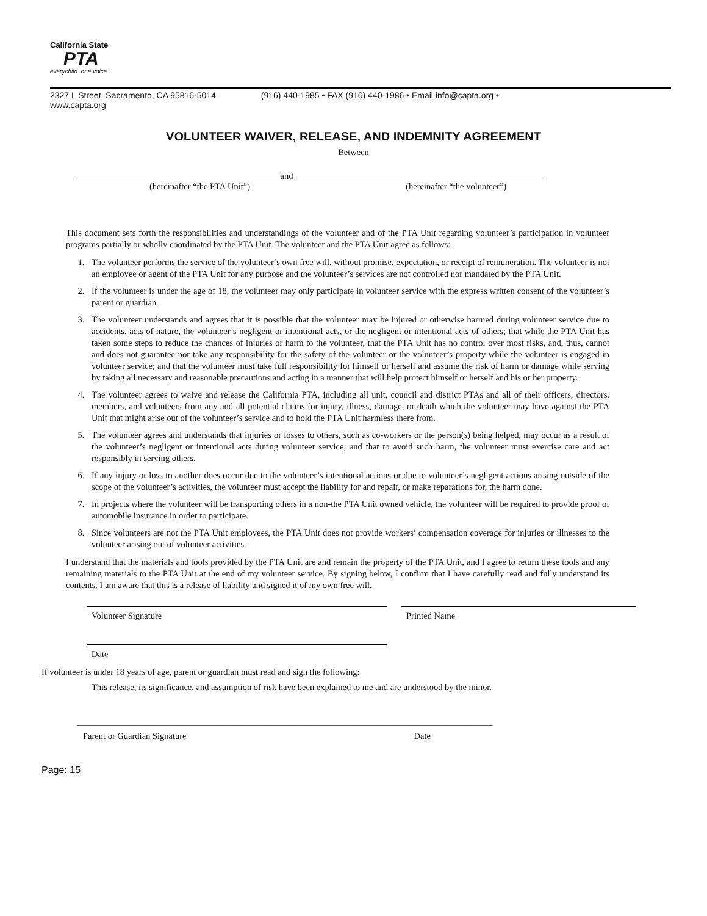California State
PTA
everychild. one voice.
2327 L Street, Sacramento, CA 95816-5014 (916) 440-1985 • FAX (916) 440-1986 • Email info@capta.org •
www.capta.org
VOLUNTEER WAIVER, RELEASE, AND INDEMNITY AGREEMENT
Between
______________________________________________and ________________________________________________________
(hereinafter “the PTA Unit”) (hereinafter “the volunteer”)
This document sets forth the responsibilities and understandings of the volunteer and of the PTA Unit regarding volunteer’s participation in volunteer programs partially or wholly coordinated by the PTA Unit. The volunteer and the PTA Unit agree as follows:
1. The volunteer performs the service of the volunteer’s own free will, without promise, expectation, or receipt of remuneration. The volunteer is not an employee or agent of the PTA Unit for any purpose and the volunteer’s services are not controlled nor mandated by the PTA Unit.
2. If the volunteer is under the age of 18, the volunteer may only participate in volunteer service with the express written consent of the volunteer’s parent or guardian.
3. The volunteer understands and agrees that it is possible that the volunteer may be injured or otherwise harmed during volunteer service due to accidents, acts of nature, the volunteer’s negligent or intentional acts, or the negligent or intentional acts of others; that while the PTA Unit has taken some steps to reduce the chances of injuries or harm to the volunteer, that the PTA Unit has no control over most risks, and, thus, cannot and does not guarantee nor take any responsibility for the safety of the volunteer or the volunteer’s property while the volunteer is engaged in volunteer service; and that the volunteer must take full responsibility for himself or herself and assume the risk of harm or damage while serving by taking all necessary and reasonable precautions and acting in a manner that will help protect himself or herself and his or her property.
4. The volunteer agrees to waive and release the California PTA, including all unit, council and district PTAs and all of their officers, directors, members, and volunteers from any and all potential claims for injury, illness, damage, or death which the volunteer may have against the PTA Unit that might arise out of the volunteer’s service and to hold the PTA Unit harmless there from.
5. The volunteer agrees and understands that injuries or losses to others, such as co-workers or the person(s) being helped, may occur as a result of the volunteer’s negligent or intentional acts during volunteer service, and that to avoid such harm, the volunteer must exercise care and act responsibly in serving others.
6. If any injury or loss to another does occur due to the volunteer’s intentional actions or due to volunteer’s negligent actions arising outside of the scope of the volunteer’s activities, the volunteer must accept the liability for and repair, or make reparations for, the harm done.
7. In projects where the volunteer will be transporting others in a non-the PTA Unit owned vehicle, the volunteer will be required to provide proof of automobile insurance in order to participate.
8. Since volunteers are not the PTA Unit employees, the PTA Unit does not provide workers’ compensation coverage for injuries or illnesses to the volunteer arising out of volunteer activities.
I understand that the materials and tools provided by the PTA Unit are and remain the property of the PTA Unit, and I agree to return these tools and any remaining materials to the PTA Unit at the end of my volunteer service. By signing below, I confirm that I have carefully read and fully understand its contents. I am aware that this is a release of liability and signed it of my own free will.
Volunteer Signature Printed Name
Date
If volunteer is under 18 years of age, parent or guardian must read and sign the following:
This release, its significance, and assumption of risk have been explained to me and are understood by the minor.
______________________________________________________________________________________________
Parent or Guardian Signature Date
Page: 15